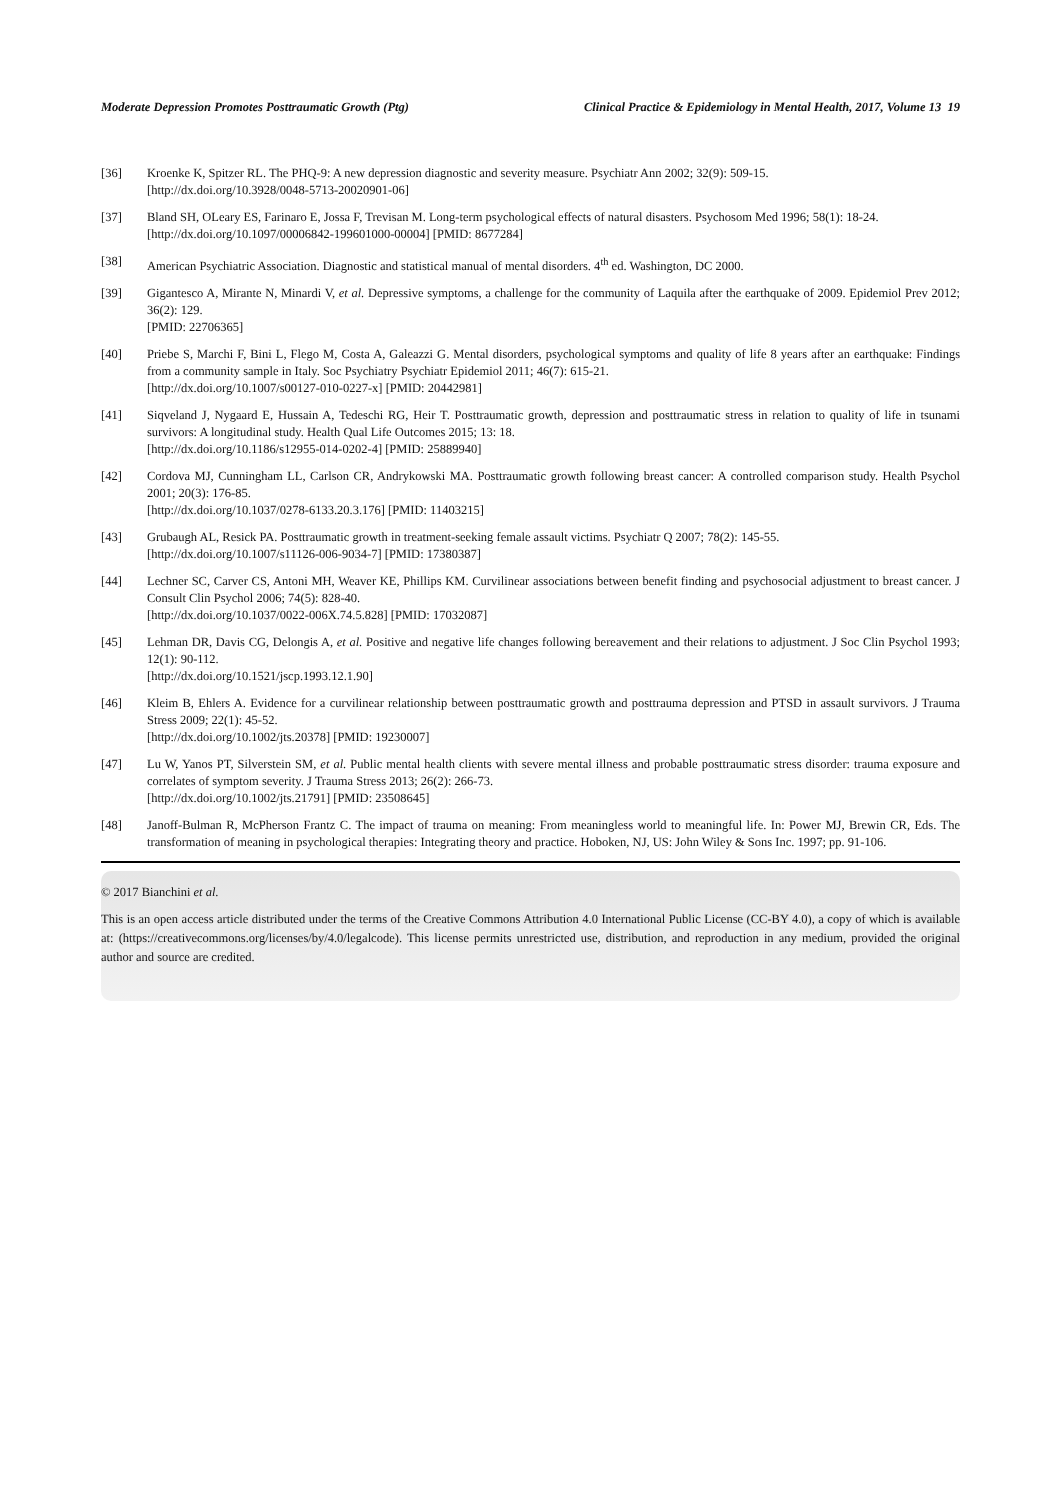Moderate Depression Promotes Posttraumatic Growth (Ptg) Clinical Practice & Epidemiology in Mental Health, 2017, Volume 13 19
[36] Kroenke K, Spitzer RL. The PHQ-9: A new depression diagnostic and severity measure. Psychiatr Ann 2002; 32(9): 509-15.
[http://dx.doi.org/10.3928/0048-5713-20020901-06]
[37] Bland SH, OLeary ES, Farinaro E, Jossa F, Trevisan M. Long-term psychological effects of natural disasters. Psychosom Med 1996; 58(1): 18-24.
[http://dx.doi.org/10.1097/00006842-199601000-00004] [PMID: 8677284]
[38] American Psychiatric Association. Diagnostic and statistical manual of mental disorders. 4<sup>th</sup> ed. Washington, DC 2000.
[39] Gigantesco A, Mirante N, Minardi V, et al. Depressive symptoms, a challenge for the community of Laquila after the earthquake of 2009. Epidemiol Prev 2012; 36(2): 129.
[PMID: 22706365]
[40] Priebe S, Marchi F, Bini L, Flego M, Costa A, Galeazzi G. Mental disorders, psychological symptoms and quality of life 8 years after an earthquake: Findings from a community sample in Italy. Soc Psychiatry Psychiatr Epidemiol 2011; 46(7): 615-21.
[http://dx.doi.org/10.1007/s00127-010-0227-x] [PMID: 20442981]
[41] Siqveland J, Nygaard E, Hussain A, Tedeschi RG, Heir T. Posttraumatic growth, depression and posttraumatic stress in relation to quality of life in tsunami survivors: A longitudinal study. Health Qual Life Outcomes 2015; 13: 18.
[http://dx.doi.org/10.1186/s12955-014-0202-4] [PMID: 25889940]
[42] Cordova MJ, Cunningham LL, Carlson CR, Andrykowski MA. Posttraumatic growth following breast cancer: A controlled comparison study. Health Psychol 2001; 20(3): 176-85.
[http://dx.doi.org/10.1037/0278-6133.20.3.176] [PMID: 11403215]
[43] Grubaugh AL, Resick PA. Posttraumatic growth in treatment-seeking female assault victims. Psychiatr Q 2007; 78(2): 145-55.
[http://dx.doi.org/10.1007/s11126-006-9034-7] [PMID: 17380387]
[44] Lechner SC, Carver CS, Antoni MH, Weaver KE, Phillips KM. Curvilinear associations between benefit finding and psychosocial adjustment to breast cancer. J Consult Clin Psychol 2006; 74(5): 828-40.
[http://dx.doi.org/10.1037/0022-006X.74.5.828] [PMID: 17032087]
[45] Lehman DR, Davis CG, Delongis A, et al. Positive and negative life changes following bereavement and their relations to adjustment. J Soc Clin Psychol 1993; 12(1): 90-112.
[http://dx.doi.org/10.1521/jscp.1993.12.1.90]
[46] Kleim B, Ehlers A. Evidence for a curvilinear relationship between posttraumatic growth and posttrauma depression and PTSD in assault survivors. J Trauma Stress 2009; 22(1): 45-52.
[http://dx.doi.org/10.1002/jts.20378] [PMID: 19230007]
[47] Lu W, Yanos PT, Silverstein SM, et al. Public mental health clients with severe mental illness and probable posttraumatic stress disorder: trauma exposure and correlates of symptom severity. J Trauma Stress 2013; 26(2): 266-73.
[http://dx.doi.org/10.1002/jts.21791] [PMID: 23508645]
[48] Janoff-Bulman R, McPherson Frantz C. The impact of trauma on meaning: From meaningless world to meaningful life. In: Power MJ, Brewin CR, Eds. The transformation of meaning in psychological therapies: Integrating theory and practice. Hoboken, NJ, US: John Wiley & Sons Inc. 1997; pp. 91-106.
© 2017 Bianchini et al.
This is an open access article distributed under the terms of the Creative Commons Attribution 4.0 International Public License (CC-BY 4.0), a copy of which is available at: (https://creativecommons.org/licenses/by/4.0/legalcode). This license permits unrestricted use, distribution, and reproduction in any medium, provided the original author and source are credited.